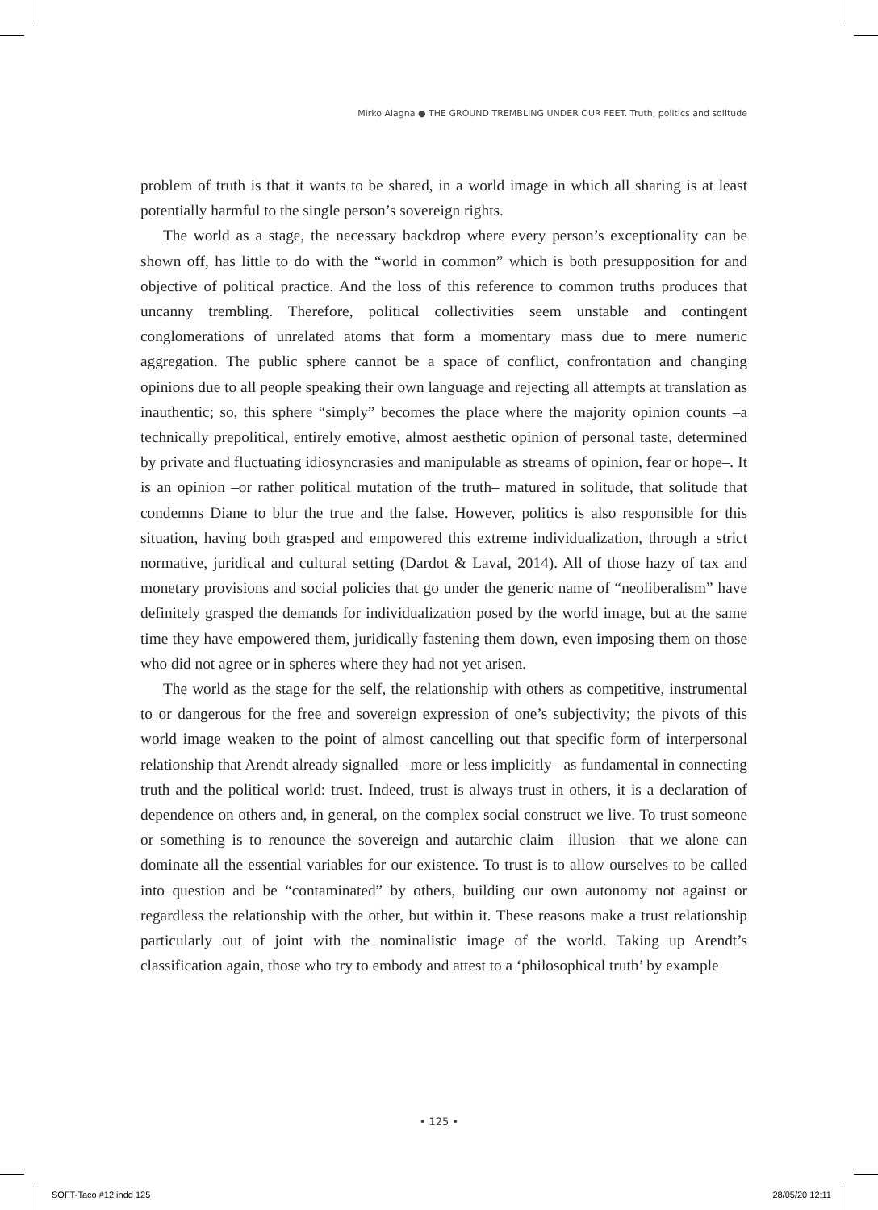Mirko Alagna ● THE GROUND TREMBLING UNDER OUR FEET. Truth, politics and solitude
problem of truth is that it wants to be shared, in a world image in which all sharing is at least potentially harmful to the single person’s sovereign rights.
The world as a stage, the necessary backdrop where every person’s exceptionality can be shown off, has little to do with the “world in common” which is both presupposition for and objective of political practice. And the loss of this reference to common truths produces that uncanny trembling. Therefore, political collectivities seem unstable and contingent conglomerations of unrelated atoms that form a momentary mass due to mere numeric aggregation. The public sphere cannot be a space of conflict, confrontation and changing opinions due to all people speaking their own language and rejecting all attempts at translation as inauthentic; so, this sphere “simply” becomes the place where the majority opinion counts –a technically prepolitical, entirely emotive, almost aesthetic opinion of personal taste, determined by private and fluctuating idiosyncrasies and manipulable as streams of opinion, fear or hope–. It is an opinion –or rather political mutation of the truth– matured in solitude, that solitude that condemns Diane to blur the true and the false. However, politics is also responsible for this situation, having both grasped and empowered this extreme individualization, through a strict normative, juridical and cultural setting (Dardot & Laval, 2014). All of those hazy of tax and monetary provisions and social policies that go under the generic name of “neoliberalism” have definitely grasped the demands for individualization posed by the world image, but at the same time they have empowered them, juridically fastening them down, even imposing them on those who did not agree or in spheres where they had not yet arisen.
The world as the stage for the self, the relationship with others as competitive, instrumental to or dangerous for the free and sovereign expression of one’s subjectivity; the pivots of this world image weaken to the point of almost cancelling out that specific form of interpersonal relationship that Arendt already signalled –more or less implicitly– as fundamental in connecting truth and the political world: trust. Indeed, trust is always trust in others, it is a declaration of dependence on others and, in general, on the complex social construct we live. To trust someone or something is to renounce the sovereign and autarchic claim –illusion– that we alone can dominate all the essential variables for our existence. To trust is to allow ourselves to be called into question and be “contaminated” by others, building our own autonomy not against or regardless the relationship with the other, but within it. These reasons make a trust relationship particularly out of joint with the nominalistic image of the world. Taking up Arendt’s classification again, those who try to embody and attest to a ‘philosophical truth’ by example
• 125 •
SOFT-Taco #12.indd 125 28/05/20 12:11